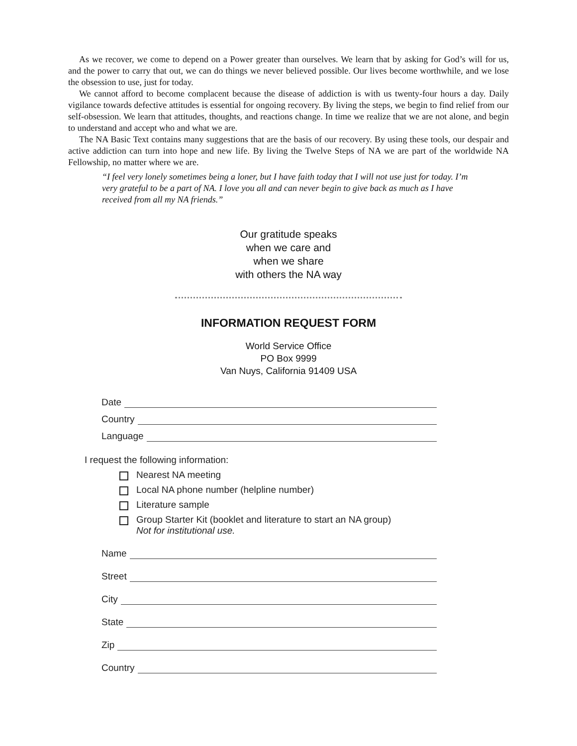As we recover, we come to depend on a Power greater than ourselves. We learn that by asking for God’s will for us, and the power to carry that out, we can do things we never believed possible. Our lives become worthwhile, and we lose the obsession to use, just for today.
We cannot afford to become complacent because the disease of addiction is with us twenty-four hours a day. Daily vigilance towards defective attitudes is essential for ongoing recovery. By living the steps, we begin to find relief from our self-obsession. We learn that attitudes, thoughts, and reactions change. In time we realize that we are not alone, and begin to understand and accept who and what we are.
The NA Basic Text contains many suggestions that are the basis of our recovery. By using these tools, our despair and active addiction can turn into hope and new life. By living the Twelve Steps of NA we are part of the worldwide NA Fellowship, no matter where we are.
“I feel very lonely sometimes being a loner, but I have faith today that I will not use just for today. I’m very grateful to be a part of NA. I love you all and can never begin to give back as much as I have received from all my NA friends.”
Our gratitude speaks
when we care and
when we share
with others the NA way
INFORMATION REQUEST FORM
World Service Office
PO Box 9999
Van Nuys, California 91409 USA
Date
Country
Language
I request the following information:
Nearest NA meeting
Local NA phone number (helpline number)
Literature sample
Group Starter Kit (booklet and literature to start an NA group)
Not for institutional use.
Name
Street
City
State
Zip
Country